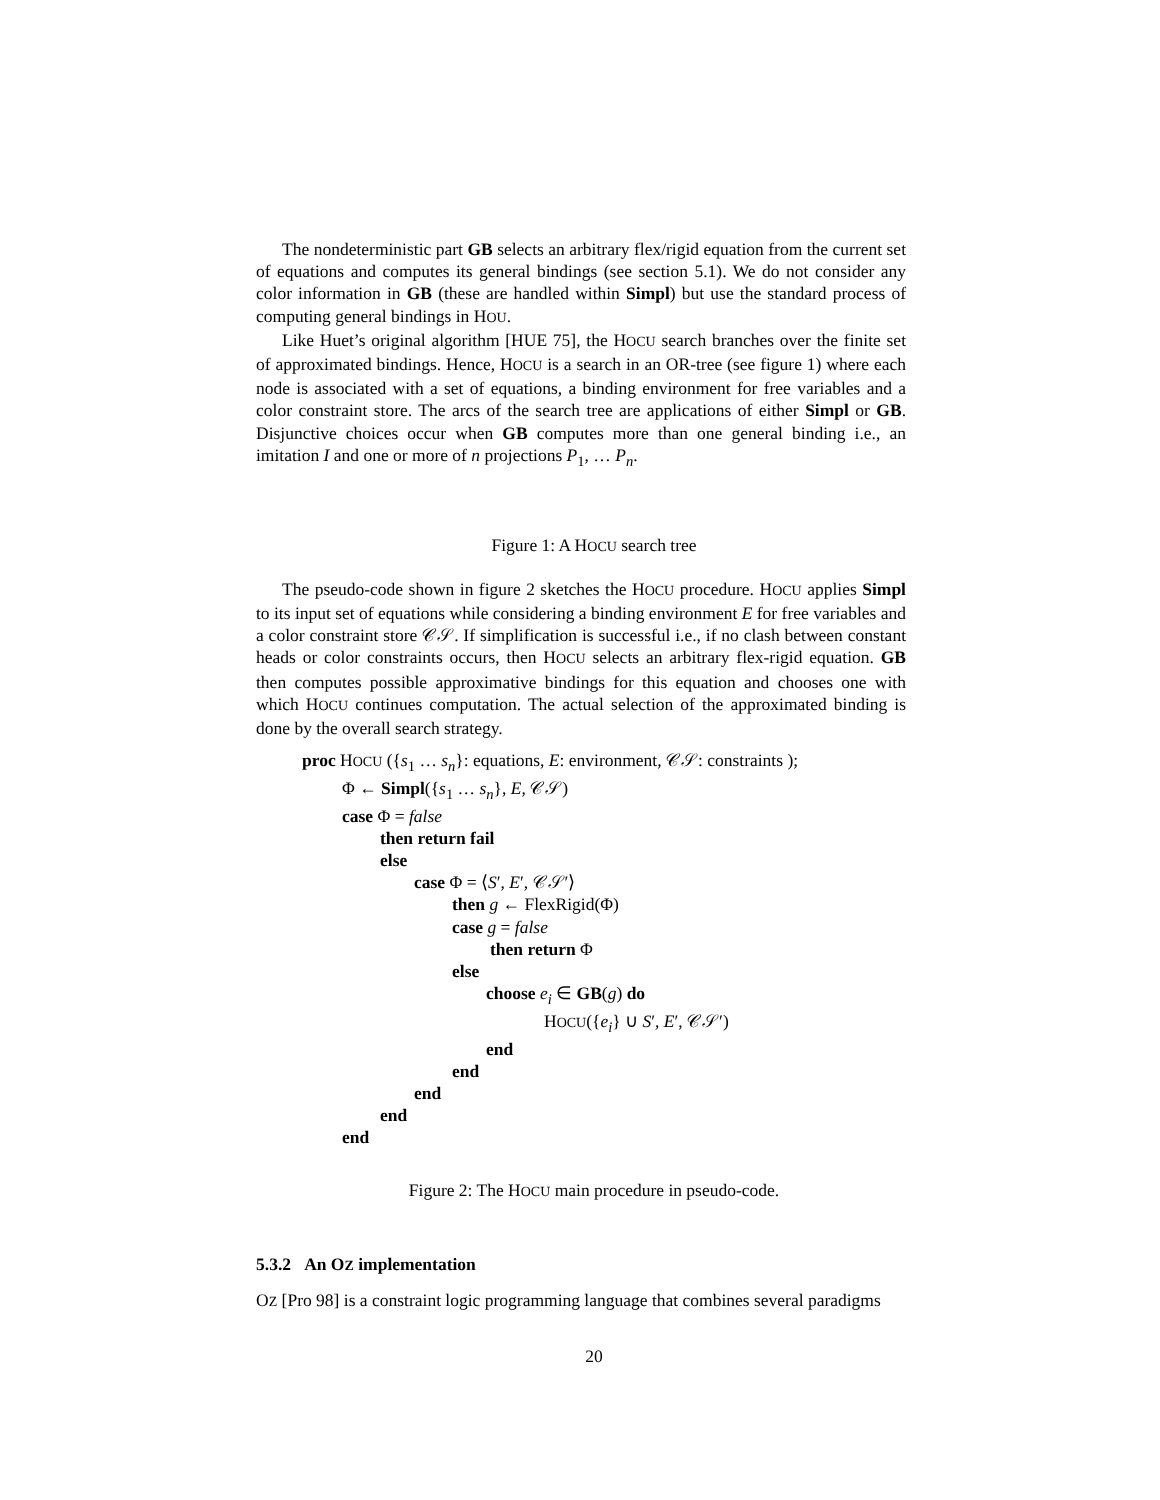The nondeterministic part GB selects an arbitrary flex/rigid equation from the current set of equations and computes its general bindings (see section 5.1). We do not consider any color information in GB (these are handled within Simpl) but use the standard process of computing general bindings in HOU.
Like Huet’s original algorithm [HUE 75], the HOCU search branches over the finite set of approximated bindings. Hence, HOCU is a search in an OR-tree (see figure 1) where each node is associated with a set of equations, a binding environment for free variables and a color constraint store. The arcs of the search tree are applications of either Simpl or GB. Disjunctive choices occur when GB computes more than one general binding i.e., an imitation I and one or more of n projections P<sub>1</sub>, … P<sub>n</sub>.
Figure 1: A HOCU search tree
The pseudo-code shown in figure 2 sketches the HOCU procedure. HOCU applies Simpl to its input set of equations while considering a binding environment E for free variables and a color constraint store 𝒞𝒮. If simplification is successful i.e., if no clash between constant heads or color constraints occurs, then HOCU selects an arbitrary flex-rigid equation. GB then computes possible approximative bindings for this equation and chooses one with which HOCU continues computation. The actual selection of the approximated binding is done by the overall search strategy.
proc HOCU ({s<sub>1</sub> … s<sub>n</sub>}: equations, E: environment, 𝒞𝒮: constraints );
Φ ← Simpl({s<sub>1</sub> … s<sub>n</sub>}, E, 𝒞𝒮)
case Φ = false
then return fail
else
case Φ = ⟨S′, E′, 𝒞𝒮′⟩
then g ← FlexRigid(Φ)
case g = false
then return Φ
else
choose e<sub>i</sub> ∈ GB(g) do
HOCU({e<sub>i</sub>} ∪ S′, E′, 𝒞𝒮′)
end
end
end
end
end
Figure 2: The HOCU main procedure in pseudo-code.
5.3.2 An OZ implementation
OZ [Pro 98] is a constraint logic programming language that combines several paradigms
20